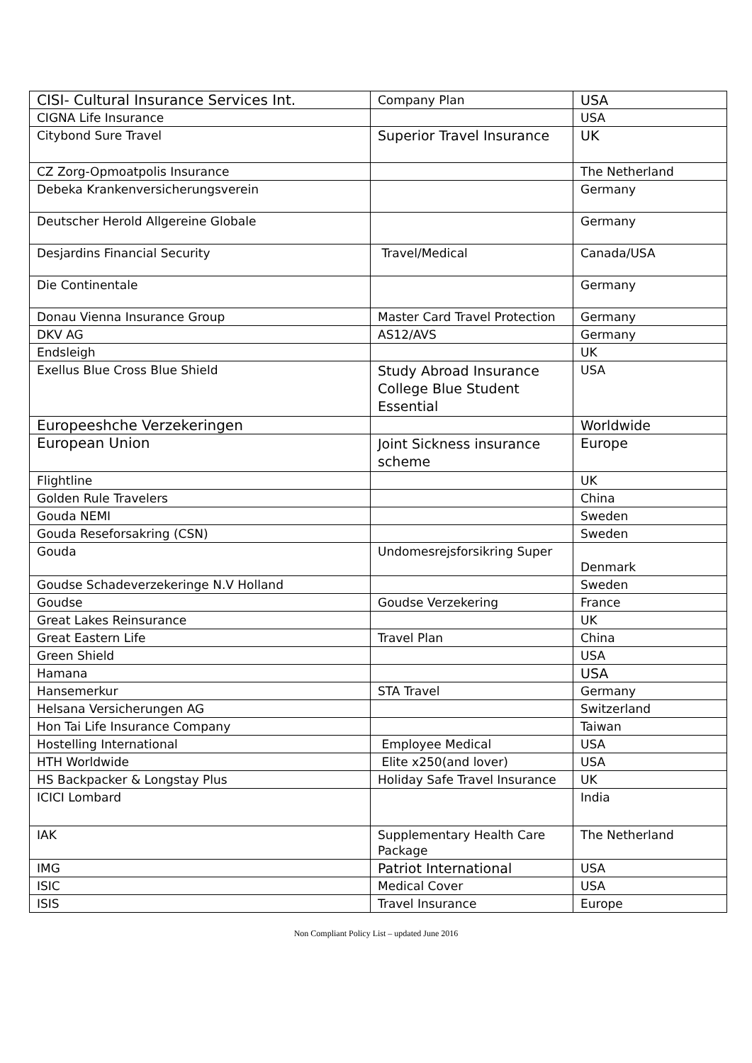| CISI- Cultural Insurance Services Int. | Company Plan | USA |
| CIGNA Life Insurance | | USA |
| Citybond Sure Travel | Superior Travel Insurance | UK |
| CZ Zorg-Opmoatpolis Insurance | | The Netherland |
| Debeka Krankenversicherungsverein | | Germany |
| Deutscher Herold Allgereine Globale | | Germany |
| Desjardins Financial Security | Travel/Medical | Canada/USA |
| Die Continentale | | Germany |
| Donau Vienna Insurance Group | Master Card Travel Protection | Germany |
| DKV AG | AS12/AVS | Germany |
| Endsleigh | | UK |
| Exellus Blue Cross Blue Shield | Study Abroad Insurance College Blue Student Essential | USA |
| Europeeshche Verzekeringen | | Worldwide |
| European Union | Joint Sickness insurance scheme | Europe |
| Flightline | | UK |
| Golden Rule Travelers | | China |
| Gouda NEMI | | Sweden |
| Gouda Reseforsakring (CSN) | | Sweden |
| Gouda | Undomesrejsforsikring Super | Denmark |
| Goudse Schadeverzekeringe N.V Holland | | Sweden |
| Goudse | Goudse Verzekering | France |
| Great Lakes Reinsurance | | UK |
| Great Eastern Life | Travel Plan | China |
| Green Shield | | USA |
| Hamana | | USA |
| Hansemerkur | STA Travel | Germany |
| Helsana Versicherungen AG | | Switzerland |
| Hon Tai Life Insurance Company | | Taiwan |
| Hostelling International | Employee Medical | USA |
| HTH Worldwide | Elite x250(and lover) | USA |
| HS Backpacker & Longstay Plus | Holiday Safe Travel Insurance | UK |
| ICICI Lombard | | India |
| IAK | Supplementary Health Care Package | The Netherland |
| IMG | Patriot International | USA |
| ISIC | Medical Cover | USA |
| ISIS | Travel Insurance | Europe |
Non Compliant Policy List – updated June 2016